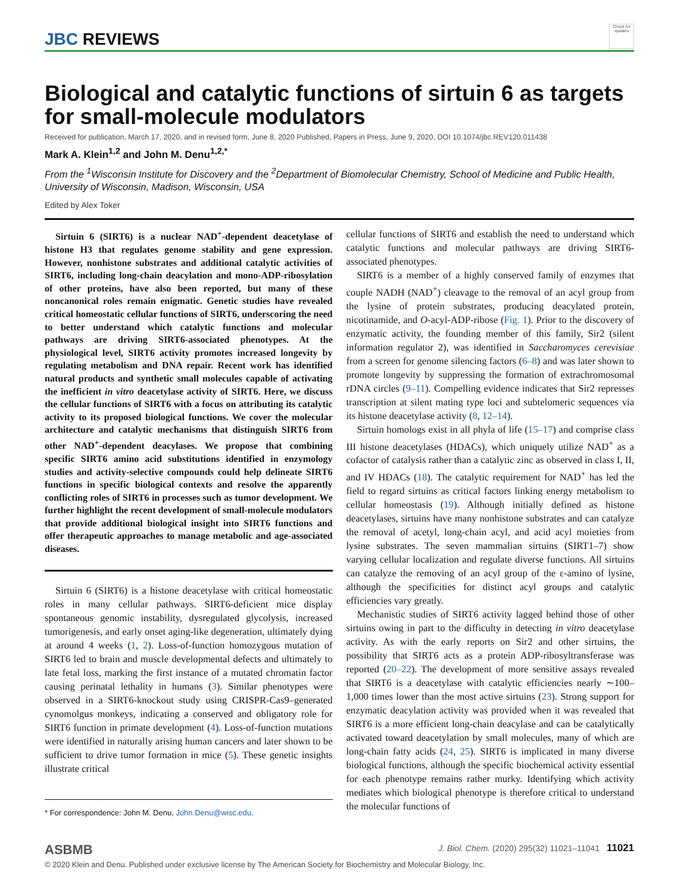JBC REVIEWS
Check for updates
Biological and catalytic functions of sirtuin 6 as targets for small-molecule modulators
Received for publication, March 17, 2020, and in revised form, June 8, 2020 Published, Papers in Press, June 9, 2020, DOI 10.1074/jbc.REV120.011438
Mark A. Klein<sup>1,2</sup> and John M. Denu<sup>1,2,*</sup>
From the <sup>1</sup>Wisconsin Institute for Discovery and the <sup>2</sup>Department of Biomolecular Chemistry, School of Medicine and Public Health, University of Wisconsin, Madison, Wisconsin, USA
Edited by Alex Toker
Sirtuin 6 (SIRT6) is a nuclear NAD<sup>+</sup>-dependent deacetylase of histone H3 that regulates genome stability and gene expression. However, nonhistone substrates and additional catalytic activities of SIRT6, including long-chain deacylation and mono-ADP-ribosylation of other proteins, have also been reported, but many of these noncanonical roles remain enigmatic. Genetic studies have revealed critical homeostatic cellular functions of SIRT6, underscoring the need to better understand which catalytic functions and molecular pathways are driving SIRT6-associated phenotypes. At the physiological level, SIRT6 activity promotes increased longevity by regulating metabolism and DNA repair. Recent work has identified natural products and synthetic small molecules capable of activating the inefficient in vitro deacetylase activity of SIRT6. Here, we discuss the cellular functions of SIRT6 with a focus on attributing its catalytic activity to its proposed biological functions. We cover the molecular architecture and catalytic mechanisms that distinguish SIRT6 from other NAD<sup>+</sup>-dependent deacylases. We propose that combining specific SIRT6 amino acid substitutions identified in enzymology studies and activity-selective compounds could help delineate SIRT6 functions in specific biological contexts and resolve the apparently conflicting roles of SIRT6 in processes such as tumor development. We further highlight the recent development of small-molecule modulators that provide additional biological insight into SIRT6 functions and offer therapeutic approaches to manage metabolic and age-associated diseases.
Sirtuin 6 (SIRT6) is a histone deacetylase with critical homeostatic roles in many cellular pathways. SIRT6-deficient mice display spontaneous genomic instability, dysregulated glycolysis, increased tumorigenesis, and early onset aging-like degeneration, ultimately dying at around 4 weeks (1, 2). Loss-of-function homozygous mutation of SIRT6 led to brain and muscle developmental defects and ultimately to late fetal loss, marking the first instance of a mutated chromatin factor causing perinatal lethality in humans (3). Similar phenotypes were observed in a SIRT6-knockout study using CRISPR-Cas9–generated cynomolgus monkeys, indicating a conserved and obligatory role for SIRT6 function in primate development (4). Loss-of-function mutations were identified in naturally arising human cancers and later shown to be sufficient to drive tumor formation in mice (5). These genetic insights illustrate critical
* For correspondence: John M. Denu, John.Denu@wisc.edu.
cellular functions of SIRT6 and establish the need to understand which catalytic functions and molecular pathways are driving SIRT6-associated phenotypes.
SIRT6 is a member of a highly conserved family of enzymes that couple NADH (NAD<sup>+</sup>) cleavage to the removal of an acyl group from the lysine of protein substrates, producing deacylated protein, nicotinamide, and O-acyl-ADP-ribose (Fig. 1). Prior to the discovery of enzymatic activity, the founding member of this family, Sir2 (silent information regulator 2), was identified in Saccharomyces cerevisiae from a screen for genome silencing factors (6–8) and was later shown to promote longevity by suppressing the formation of extrachromosomal rDNA circles (9–11). Compelling evidence indicates that Sir2 represses transcription at silent mating type loci and subtelomeric sequences via its histone deacetylase activity (8, 12–14).
Sirtuin homologs exist in all phyla of life (15–17) and comprise class III histone deacetylases (HDACs), which uniquely utilize NAD<sup>+</sup> as a cofactor of catalysis rather than a catalytic zinc as observed in class I, II, and IV HDACs (18). The catalytic requirement for NAD<sup>+</sup> has led the field to regard sirtuins as critical factors linking energy metabolism to cellular homeostasis (19). Although initially defined as histone deacetylases, sirtuins have many nonhistone substrates and can catalyze the removal of acetyl, long-chain acyl, and acid acyl moieties from lysine substrates. The seven mammalian sirtuins (SIRT1–7) show varying cellular localization and regulate diverse functions. All sirtuins can catalyze the removing of an acyl group of the ε-amino of lysine, although the specificities for distinct acyl groups and catalytic efficiencies vary greatly.
Mechanistic studies of SIRT6 activity lagged behind those of other sirtuins owing in part to the difficulty in detecting in vitro deacetylase activity. As with the early reports on Sir2 and other sirtuins, the possibility that SIRT6 acts as a protein ADP-ribosyltransferase was reported (20–22). The development of more sensitive assays revealed that SIRT6 is a deacetylase with catalytic efficiencies nearly ∼100–1,000 times lower than the most active sirtuins (23). Strong support for enzymatic deacylation activity was provided when it was revealed that SIRT6 is a more efficient long-chain deacylase and can be catalytically activated toward deacetylation by small molecules, many of which are long-chain fatty acids (24, 25). SIRT6 is implicated in many diverse biological functions, although the specific biochemical activity essential for each phenotype remains rather murky. Identifying which activity mediates which biological phenotype is therefore critical to understand the molecular functions of
ASBMB
J. Biol. Chem. (2020) 295(32) 11021–11041 11021
© 2020 Klein and Denu. Published under exclusive license by The American Society for Biochemistry and Molecular Biology, Inc.